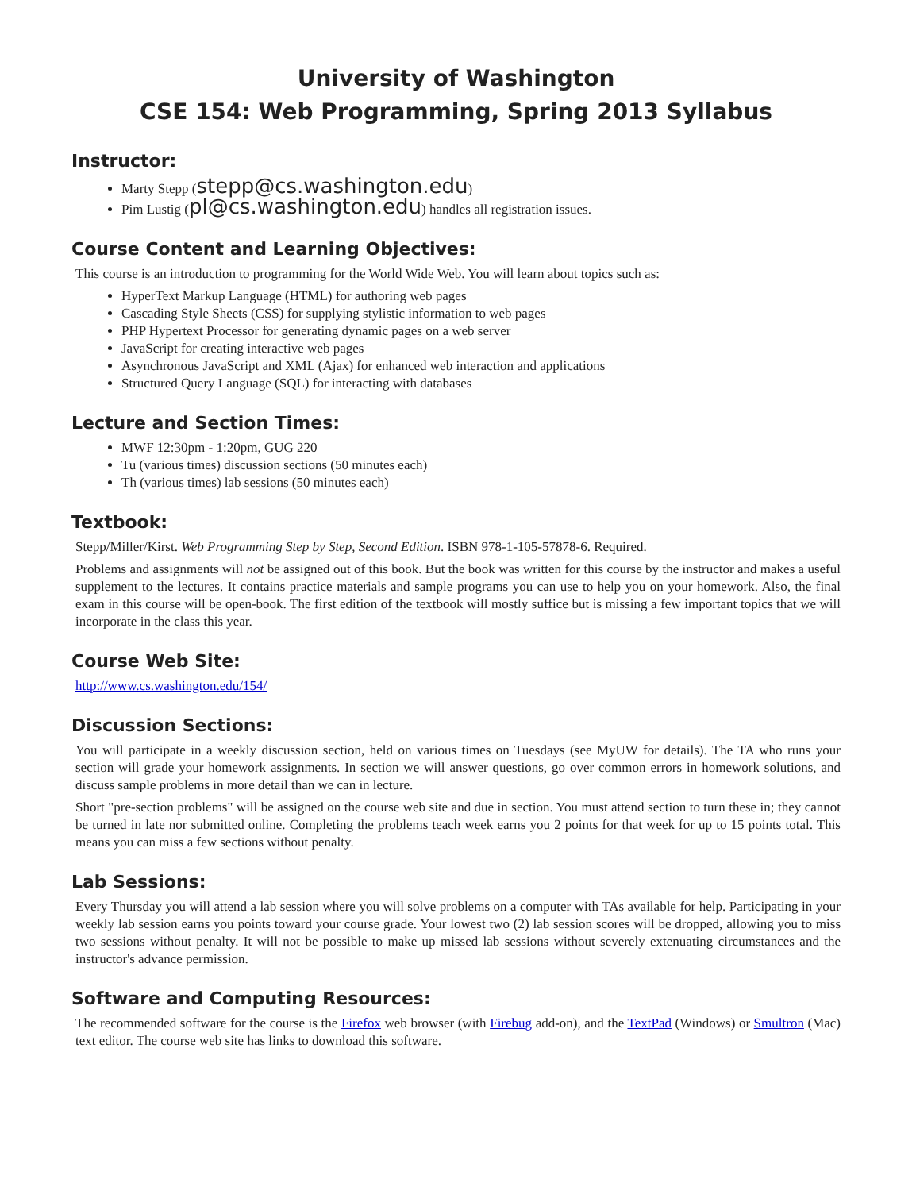University of Washington
CSE 154: Web Programming, Spring 2013 Syllabus
Instructor:
Marty Stepp (stepp@cs.washington.edu)
Pim Lustig (pl@cs.washington.edu) handles all registration issues.
Course Content and Learning Objectives:
This course is an introduction to programming for the World Wide Web. You will learn about topics such as:
HyperText Markup Language (HTML) for authoring web pages
Cascading Style Sheets (CSS) for supplying stylistic information to web pages
PHP Hypertext Processor for generating dynamic pages on a web server
JavaScript for creating interactive web pages
Asynchronous JavaScript and XML (Ajax) for enhanced web interaction and applications
Structured Query Language (SQL) for interacting with databases
Lecture and Section Times:
MWF 12:30pm - 1:20pm, GUG 220
Tu (various times) discussion sections (50 minutes each)
Th (various times) lab sessions (50 minutes each)
Textbook:
Stepp/Miller/Kirst. Web Programming Step by Step, Second Edition. ISBN 978-1-105-57878-6. Required.
Problems and assignments will not be assigned out of this book. But the book was written for this course by the instructor and makes a useful supplement to the lectures. It contains practice materials and sample programs you can use to help you on your homework. Also, the final exam in this course will be open-book. The first edition of the textbook will mostly suffice but is missing a few important topics that we will incorporate in the class this year.
Course Web Site:
http://www.cs.washington.edu/154/
Discussion Sections:
You will participate in a weekly discussion section, held on various times on Tuesdays (see MyUW for details). The TA who runs your section will grade your homework assignments. In section we will answer questions, go over common errors in homework solutions, and discuss sample problems in more detail than we can in lecture.
Short "pre-section problems" will be assigned on the course web site and due in section. You must attend section to turn these in; they cannot be turned in late nor submitted online. Completing the problems teach week earns you 2 points for that week for up to 15 points total. This means you can miss a few sections without penalty.
Lab Sessions:
Every Thursday you will attend a lab session where you will solve problems on a computer with TAs available for help. Participating in your weekly lab session earns you points toward your course grade. Your lowest two (2) lab session scores will be dropped, allowing you to miss two sessions without penalty. It will not be possible to make up missed lab sessions without severely extenuating circumstances and the instructor's advance permission.
Software and Computing Resources:
The recommended software for the course is the Firefox web browser (with Firebug add-on), and the TextPad (Windows) or Smultron (Mac) text editor. The course web site has links to download this software.